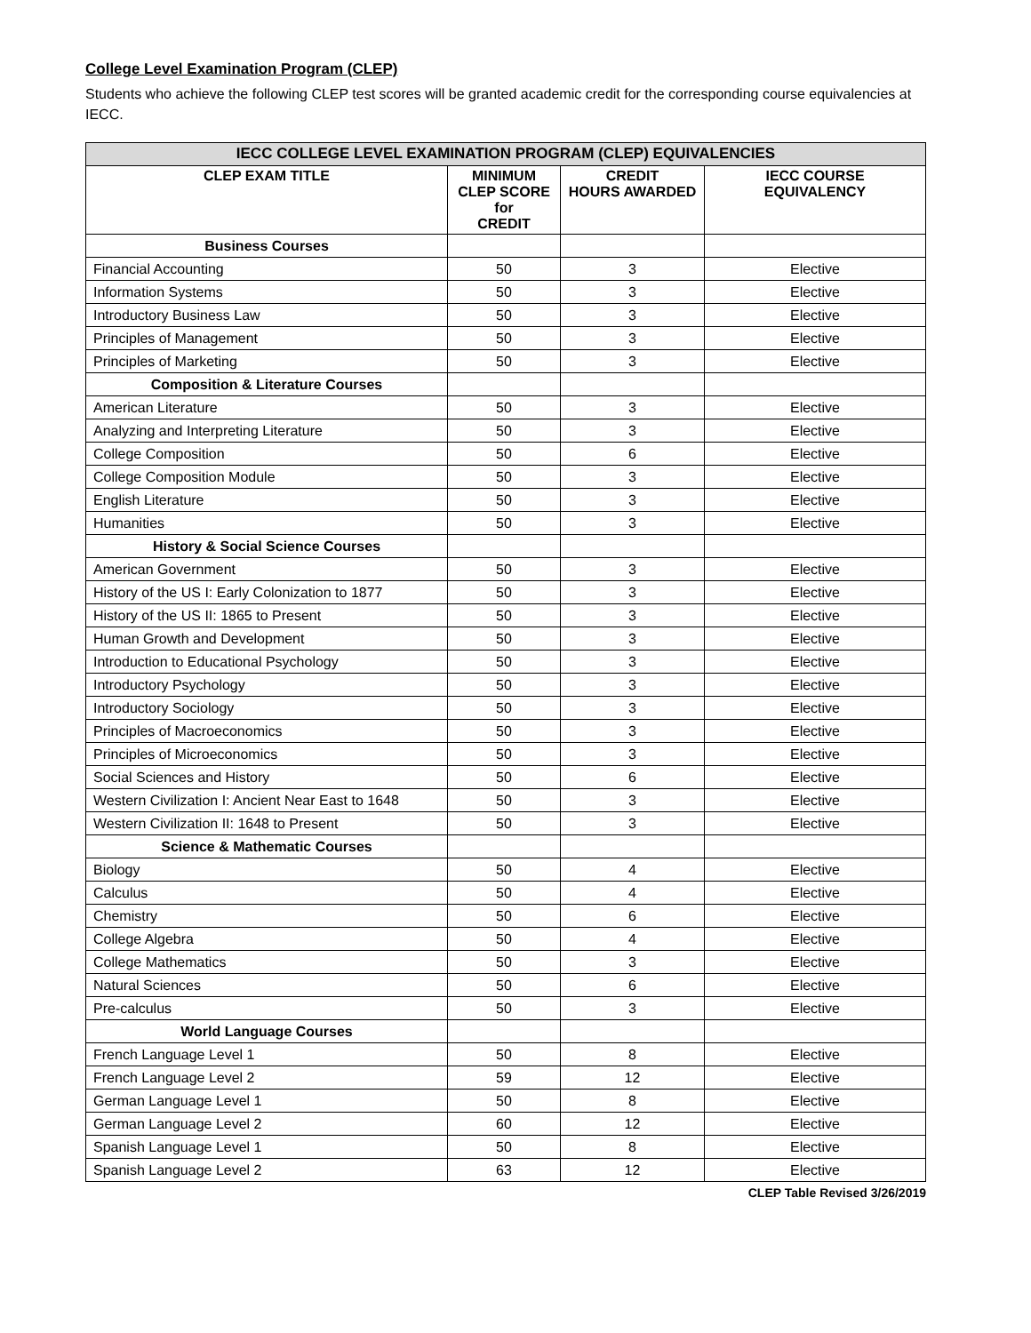College Level Examination Program (CLEP)
Students who achieve the following CLEP test scores will be granted academic credit for the corresponding course equivalencies at IECC.
| IECC COLLEGE LEVEL EXAMINATION PROGRAM (CLEP) EQUIVALENCIES | | | |
| --- | --- | --- | --- |
| CLEP EXAM TITLE | MINIMUM CLEP SCORE for CREDIT | CREDIT HOURS AWARDED | IECC COURSE EQUIVALENCY |
| Business Courses | | | |
| Financial Accounting | 50 | 3 | Elective |
| Information Systems | 50 | 3 | Elective |
| Introductory Business Law | 50 | 3 | Elective |
| Principles of Management | 50 | 3 | Elective |
| Principles of Marketing | 50 | 3 | Elective |
| Composition & Literature Courses | | | |
| American Literature | 50 | 3 | Elective |
| Analyzing and Interpreting Literature | 50 | 3 | Elective |
| College Composition | 50 | 6 | Elective |
| College Composition Module | 50 | 3 | Elective |
| English Literature | 50 | 3 | Elective |
| Humanities | 50 | 3 | Elective |
| History & Social Science Courses | | | |
| American Government | 50 | 3 | Elective |
| History of the US I: Early Colonization to 1877 | 50 | 3 | Elective |
| History of the US II: 1865 to Present | 50 | 3 | Elective |
| Human Growth and Development | 50 | 3 | Elective |
| Introduction to Educational Psychology | 50 | 3 | Elective |
| Introductory Psychology | 50 | 3 | Elective |
| Introductory Sociology | 50 | 3 | Elective |
| Principles of Macroeconomics | 50 | 3 | Elective |
| Principles of Microeconomics | 50 | 3 | Elective |
| Social Sciences and History | 50 | 6 | Elective |
| Western Civilization I: Ancient Near East to 1648 | 50 | 3 | Elective |
| Western Civilization II: 1648 to Present | 50 | 3 | Elective |
| Science & Mathematic Courses | | | |
| Biology | 50 | 4 | Elective |
| Calculus | 50 | 4 | Elective |
| Chemistry | 50 | 6 | Elective |
| College Algebra | 50 | 4 | Elective |
| College Mathematics | 50 | 3 | Elective |
| Natural Sciences | 50 | 6 | Elective |
| Pre-calculus | 50 | 3 | Elective |
| World Language Courses | | | |
| French Language Level 1 | 50 | 8 | Elective |
| French Language Level 2 | 59 | 12 | Elective |
| German Language Level 1 | 50 | 8 | Elective |
| German Language Level 2 | 60 | 12 | Elective |
| Spanish Language Level 1 | 50 | 8 | Elective |
| Spanish Language Level 2 | 63 | 12 | Elective |
CLEP Table Revised 3/26/2019